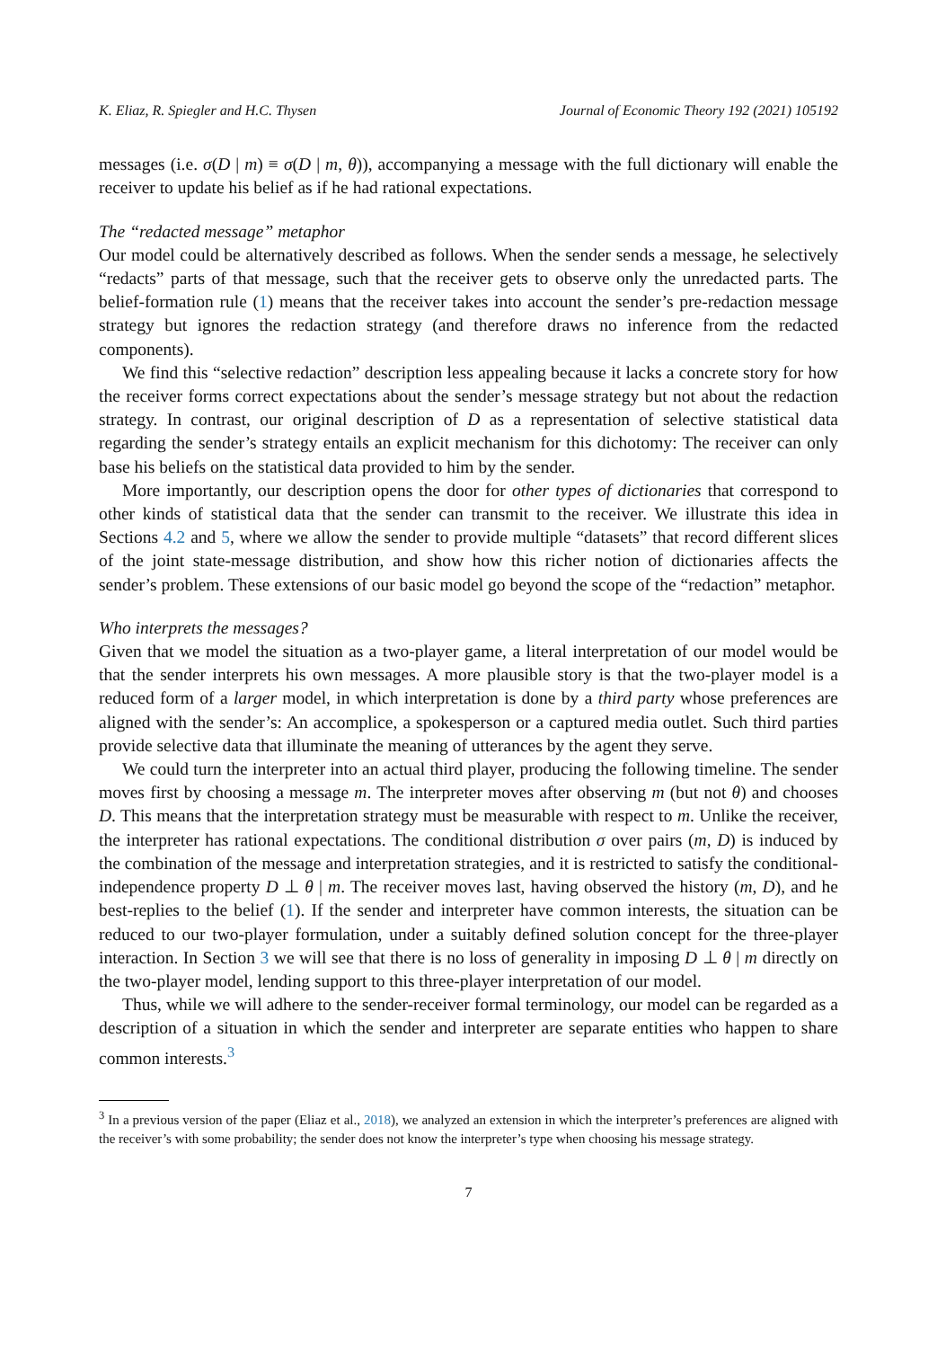K. Eliaz, R. Spiegler and H.C. Thysen Journal of Economic Theory 192 (2021) 105192
messages (i.e. σ(D | m) ≡ σ(D | m, θ)), accompanying a message with the full dictionary will enable the receiver to update his belief as if he had rational expectations.
The “redacted message” metaphor
Our model could be alternatively described as follows. When the sender sends a message, he selectively “redacts” parts of that message, such that the receiver gets to observe only the unredacted parts. The belief-formation rule (1) means that the receiver takes into account the sender’s pre-redaction message strategy but ignores the redaction strategy (and therefore draws no inference from the redacted components).
We find this “selective redaction” description less appealing because it lacks a concrete story for how the receiver forms correct expectations about the sender’s message strategy but not about the redaction strategy. In contrast, our original description of D as a representation of selective statistical data regarding the sender’s strategy entails an explicit mechanism for this dichotomy: The receiver can only base his beliefs on the statistical data provided to him by the sender.
More importantly, our description opens the door for other types of dictionaries that correspond to other kinds of statistical data that the sender can transmit to the receiver. We illustrate this idea in Sections 4.2 and 5, where we allow the sender to provide multiple “datasets” that record different slices of the joint state-message distribution, and show how this richer notion of dictionaries affects the sender’s problem. These extensions of our basic model go beyond the scope of the “redaction” metaphor.
Who interprets the messages?
Given that we model the situation as a two-player game, a literal interpretation of our model would be that the sender interprets his own messages. A more plausible story is that the two-player model is a reduced form of a larger model, in which interpretation is done by a third party whose preferences are aligned with the sender’s: An accomplice, a spokesperson or a captured media outlet. Such third parties provide selective data that illuminate the meaning of utterances by the agent they serve.
We could turn the interpreter into an actual third player, producing the following timeline. The sender moves first by choosing a message m. The interpreter moves after observing m (but not θ) and chooses D. This means that the interpretation strategy must be measurable with respect to m. Unlike the receiver, the interpreter has rational expectations. The conditional distribution σ over pairs (m, D) is induced by the combination of the message and interpretation strategies, and it is restricted to satisfy the conditional-independence property D ⊥ θ | m. The receiver moves last, having observed the history (m, D), and he best-replies to the belief (1). If the sender and interpreter have common interests, the situation can be reduced to our two-player formulation, under a suitably defined solution concept for the three-player interaction. In Section 3 we will see that there is no loss of generality in imposing D ⊥ θ | m directly on the two-player model, lending support to this three-player interpretation of our model.
Thus, while we will adhere to the sender-receiver formal terminology, our model can be regarded as a description of a situation in which the sender and interpreter are separate entities who happen to share common interests.<sup>3</sup>
<sup>3</sup> In a previous version of the paper (Eliaz et al., 2018), we analyzed an extension in which the interpreter’s preferences are aligned with the receiver’s with some probability; the sender does not know the interpreter’s type when choosing his message strategy.
7